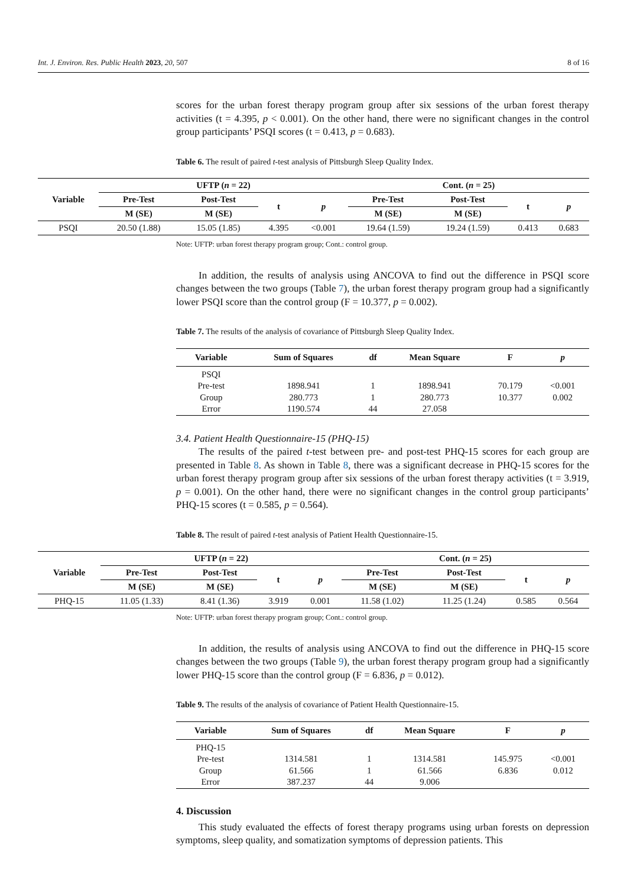Int. J. Environ. Res. Public Health 2023, 20, 507 8 of 16
scores for the urban forest therapy program group after six sessions of the urban forest therapy activities (t = 4.395, p < 0.001). On the other hand, there were no significant changes in the control group participants’ PSQI scores (t = 0.413, p = 0.683).
Table 6. The result of paired t-test analysis of Pittsburgh Sleep Quality Index.
| Variable | UFTP ( n = 22) | | | | Cont. ( n = 25) | | | |
| --- | --- | --- | --- | --- | --- | --- | --- | --- |
| | Pre-Test | Post-Test | t | p | Pre-Test | Post-Test | t | p |
| | M (SE) | M (SE) | | | M (SE) | M (SE) | | |
| PSQI | 20.50 (1.88) | 15.05 (1.85) | 4.395 | <0.001 | 19.64 (1.59) | 19.24 (1.59) | 0.413 | 0.683 |
Note: UFTP: urban forest therapy program group; Cont.: control group.
In addition, the results of analysis using ANCOVA to find out the difference in PSQI score changes between the two groups (Table 7), the urban forest therapy program group had a significantly lower PSQI score than the control group (F = 10.377, p = 0.002).
Table 7. The results of the analysis of covariance of Pittsburgh Sleep Quality Index.
| Variable | Sum of Squares | df | Mean Square | F | p |
| --- | --- | --- | --- | --- | --- |
| PSQI | | | | | |
| Pre-test | 1898.941 | 1 | 1898.941 | 70.179 | <0.001 |
| Group | 280.773 | 1 | 280.773 | 10.377 | 0.002 |
| Error | 1190.574 | 44 | 27.058 | | |
3.4. Patient Health Questionnaire-15 (PHQ-15)
The results of the paired t-test between pre- and post-test PHQ-15 scores for each group are presented in Table 8. As shown in Table 8, there was a significant decrease in PHQ-15 scores for the urban forest therapy program group after six sessions of the urban forest therapy activities (t = 3.919, p = 0.001). On the other hand, there were no significant changes in the control group participants’ PHQ-15 scores (t = 0.585, p = 0.564).
Table 8. The result of paired t-test analysis of Patient Health Questionnaire-15.
| Variable | UFTP ( n = 22) | | | | Cont. ( n = 25) | | | |
| --- | --- | --- | --- | --- | --- | --- | --- | --- |
| | Pre-Test | Post-Test | t | p | Pre-Test | Post-Test | t | p |
| | M (SE) | M (SE) | | | M (SE) | M (SE) | | |
| PHQ-15 | 11.05 (1.33) | 8.41 (1.36) | 3.919 | 0.001 | 11.58 (1.02) | 11.25 (1.24) | 0.585 | 0.564 |
Note: UFTP: urban forest therapy program group; Cont.: control group.
In addition, the results of analysis using ANCOVA to find out the difference in PHQ-15 score changes between the two groups (Table 9), the urban forest therapy program group had a significantly lower PHQ-15 score than the control group (F = 6.836, p = 0.012).
Table 9. The results of the analysis of covariance of Patient Health Questionnaire-15.
| Variable | Sum of Squares | df | Mean Square | F | p |
| --- | --- | --- | --- | --- | --- |
| PHQ-15 | | | | | |
| Pre-test | 1314.581 | 1 | 1314.581 | 145.975 | <0.001 |
| Group | 61.566 | 1 | 61.566 | 6.836 | 0.012 |
| Error | 387.237 | 44 | 9.006 | | |
4. Discussion
This study evaluated the effects of forest therapy programs using urban forests on depression symptoms, sleep quality, and somatization symptoms of depression patients. This